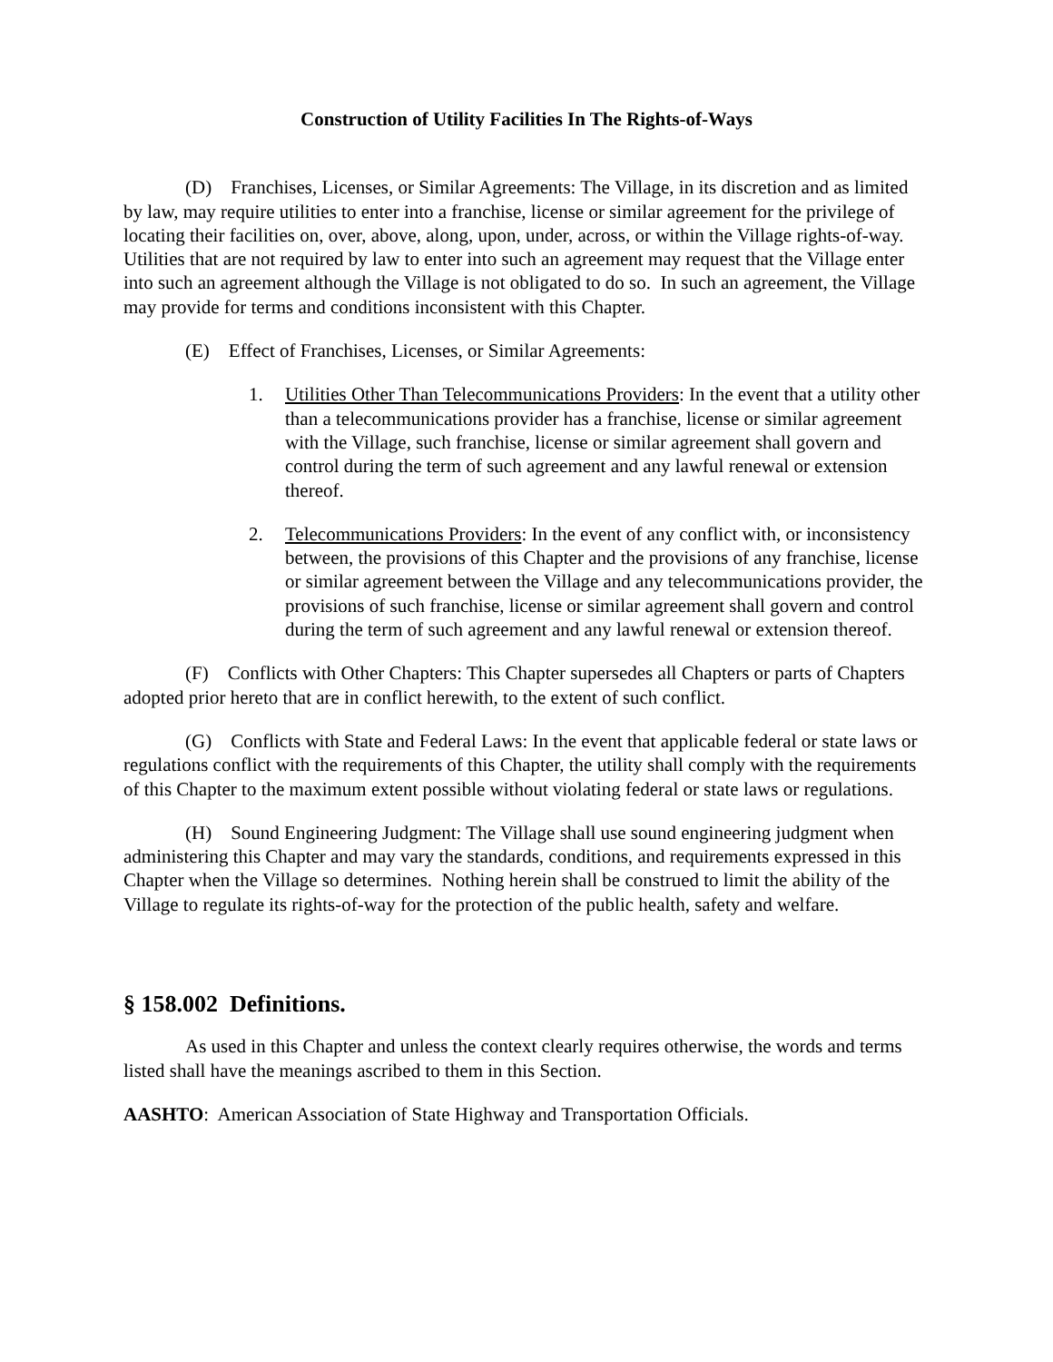Construction of Utility Facilities In The Rights-of-Ways
(D) Franchises, Licenses, or Similar Agreements: The Village, in its discretion and as limited by law, may require utilities to enter into a franchise, license or similar agreement for the privilege of locating their facilities on, over, above, along, upon, under, across, or within the Village rights-of-way. Utilities that are not required by law to enter into such an agreement may request that the Village enter into such an agreement although the Village is not obligated to do so. In such an agreement, the Village may provide for terms and conditions inconsistent with this Chapter.
(E) Effect of Franchises, Licenses, or Similar Agreements:
1. Utilities Other Than Telecommunications Providers: In the event that a utility other than a telecommunications provider has a franchise, license or similar agreement with the Village, such franchise, license or similar agreement shall govern and control during the term of such agreement and any lawful renewal or extension thereof.
2. Telecommunications Providers: In the event of any conflict with, or inconsistency between, the provisions of this Chapter and the provisions of any franchise, license or similar agreement between the Village and any telecommunications provider, the provisions of such franchise, license or similar agreement shall govern and control during the term of such agreement and any lawful renewal or extension thereof.
(F) Conflicts with Other Chapters: This Chapter supersedes all Chapters or parts of Chapters adopted prior hereto that are in conflict herewith, to the extent of such conflict.
(G) Conflicts with State and Federal Laws: In the event that applicable federal or state laws or regulations conflict with the requirements of this Chapter, the utility shall comply with the requirements of this Chapter to the maximum extent possible without violating federal or state laws or regulations.
(H) Sound Engineering Judgment: The Village shall use sound engineering judgment when administering this Chapter and may vary the standards, conditions, and requirements expressed in this Chapter when the Village so determines. Nothing herein shall be construed to limit the ability of the Village to regulate its rights-of-way for the protection of the public health, safety and welfare.
§ 158.002 Definitions.
As used in this Chapter and unless the context clearly requires otherwise, the words and terms listed shall have the meanings ascribed to them in this Section.
AASHTO: American Association of State Highway and Transportation Officials.